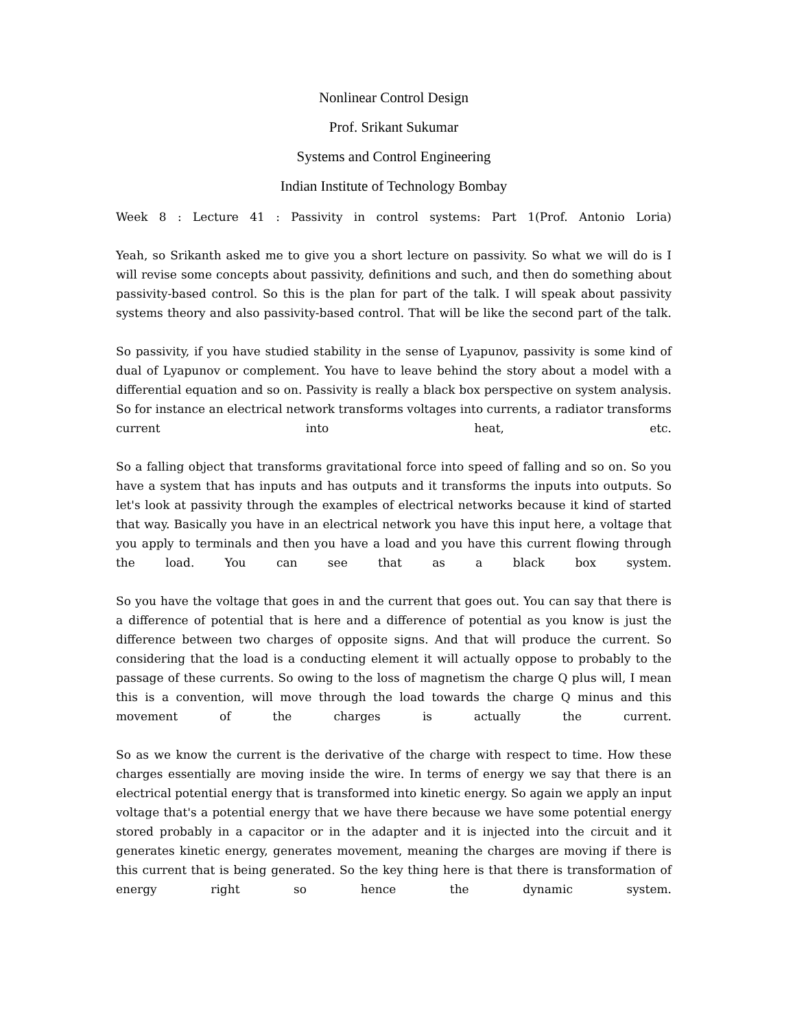Nonlinear Control Design
Prof. Srikant Sukumar
Systems and Control Engineering
Indian Institute of Technology Bombay
Week 8 : Lecture 41 : Passivity in control systems: Part 1(Prof. Antonio Loria)
Yeah, so Srikanth asked me to give you a short lecture on passivity. So what we will do is I will revise some concepts about passivity, definitions and such, and then do something about passivity-based control. So this is the plan for part of the talk. I will speak about passivity systems theory and also passivity-based control. That will be like the second part of the talk.
So passivity, if you have studied stability in the sense of Lyapunov, passivity is some kind of dual of Lyapunov or complement. You have to leave behind the story about a model with a differential equation and so on. Passivity is really a black box perspective on system analysis. So for instance an electrical network transforms voltages into currents, a radiator transforms current into heat, etc.
So a falling object that transforms gravitational force into speed of falling and so on. So you have a system that has inputs and has outputs and it transforms the inputs into outputs. So let's look at passivity through the examples of electrical networks because it kind of started that way. Basically you have in an electrical network you have this input here, a voltage that you apply to terminals and then you have a load and you have this current flowing through the load. You can see that as a black box system.
So you have the voltage that goes in and the current that goes out. You can say that there is a difference of potential that is here and a difference of potential as you know is just the difference between two charges of opposite signs. And that will produce the current. So considering that the load is a conducting element it will actually oppose to probably to the passage of these currents. So owing to the loss of magnetism the charge Q plus will, I mean this is a convention, will move through the load towards the charge Q minus and this movement of the charges is actually the current.
So as we know the current is the derivative of the charge with respect to time. How these charges essentially are moving inside the wire. In terms of energy we say that there is an electrical potential energy that is transformed into kinetic energy. So again we apply an input voltage that's a potential energy that we have there because we have some potential energy stored probably in a capacitor or in the adapter and it is injected into the circuit and it generates kinetic energy, generates movement, meaning the charges are moving if there is this current that is being generated. So the key thing here is that there is transformation of energy right so hence the dynamic system.